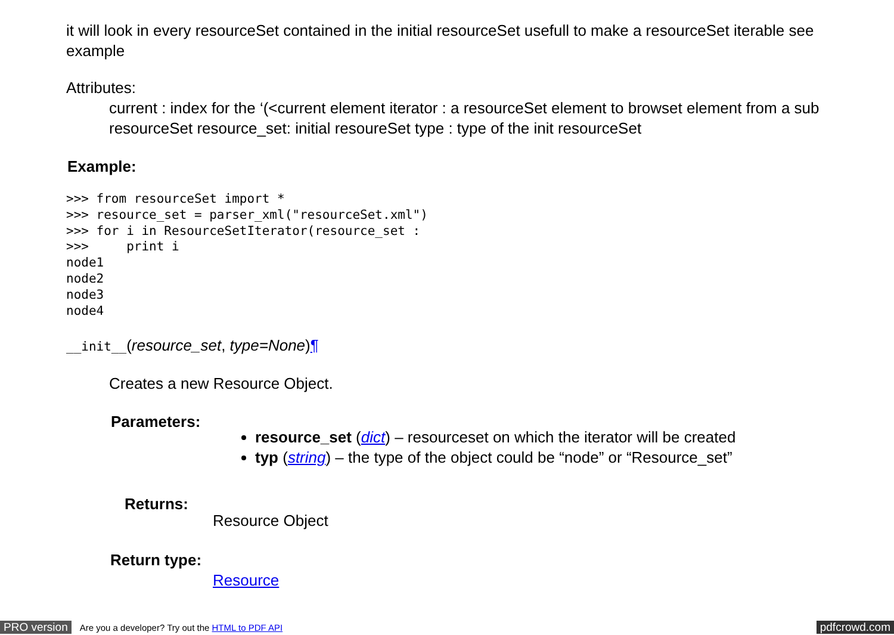it will look in every resourceSet contained in the initial resourceSet usefull to make a resourceSet iterable see example
Attributes:
current : index for the ‘(<current element iterator : a resourceSet element to browset element from a sub resourceSet resource_set: initial resoureSet type : type of the init resourceSet
Example:
>>> from resourceSet import *
>>> resource_set = parser_xml("resourceSet.xml")
>>> for i in ResourceSetIterator(resource_set :
>>>     print i
node1
node2
node3
node4
__init__(resource_set, type=None)¶
Creates a new Resource Object.
Parameters:
resource_set (dict) – resourceset on which the iterator will be created
typ (string) – the type of the object could be “node” or “Resource_set”
Returns:
Resource Object
Return type:
Resource
PRO version Are you a developer? Try out the HTML to PDF API pdfcrowd.com